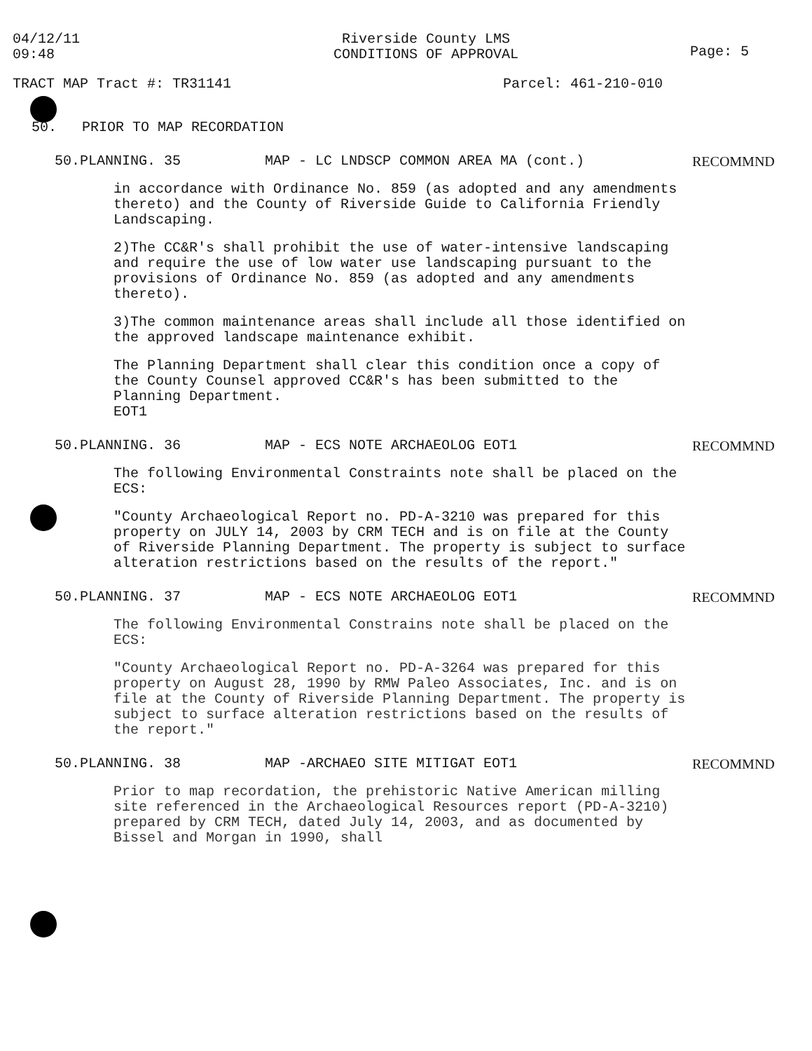04/12/11
09:48
Riverside County LMS
CONDITIONS OF APPROVAL
Page: 5
TRACT MAP Tract #: TR31141 Parcel: 461-210-010
50. PRIOR TO MAP RECORDATION
50.PLANNING. 35 MAP - LC LNDSCP COMMON AREA MA (cont.) RECOMMND
in accordance with Ordinance No. 859 (as adopted and any amendments thereto) and the County of Riverside Guide to California Friendly Landscaping.
2)The CC&R's shall prohibit the use of water-intensive landscaping and require the use of low water use landscaping pursuant to the provisions of Ordinance No. 859 (as adopted and any amendments thereto).
3)The common maintenance areas shall include all those identified on the approved landscape maintenance exhibit.
The Planning Department shall clear this condition once a copy of the County Counsel approved CC&R's has been submitted to the Planning Department.
EOT1
50.PLANNING. 36 MAP - ECS NOTE ARCHAEOLOG EOT1 RECOMMND
The following Environmental Constraints note shall be placed on the ECS:
"County Archaeological Report no. PD-A-3210 was prepared for this property on JULY 14, 2003 by CRM TECH and is on file at the County of Riverside Planning Department. The property is subject to surface alteration restrictions based on the results of the report."
50.PLANNING. 37 MAP - ECS NOTE ARCHAEOLOG EOT1 RECOMMND
The following Environmental Constrains note shall be placed on the ECS:
"County Archaeological Report no. PD-A-3264 was prepared for this property on August 28, 1990 by RMW Paleo Associates, Inc. and is on file at the County of Riverside Planning Department. The property is subject to surface alteration restrictions based on the results of the report."
50.PLANNING. 38 MAP -ARCHAEO SITE MITIGAT EOT1 RECOMMND
Prior to map recordation, the prehistoric Native American milling site referenced in the Archaeological Resources report (PD-A-3210) prepared by CRM TECH, dated July 14, 2003, and as documented by Bissel and Morgan in 1990, shall